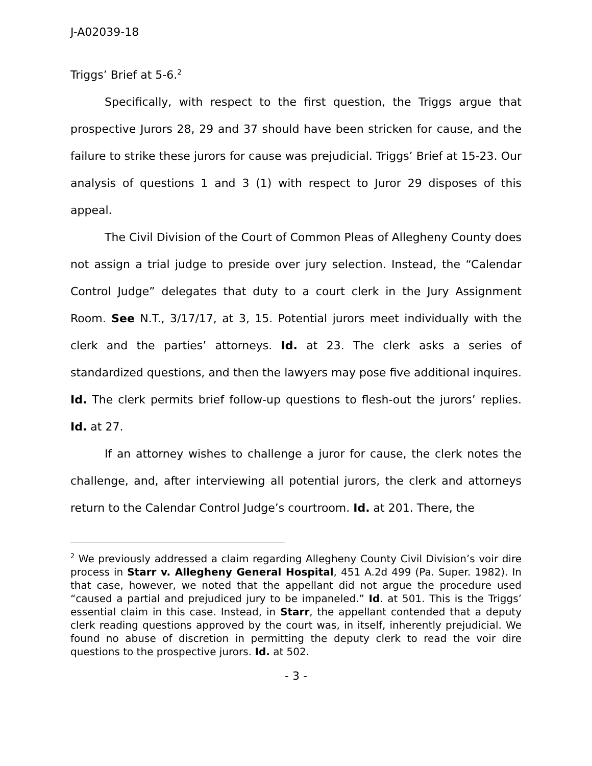J-A02039-18
Triggs’ Brief at 5-6.<sup>2</sup>
Specifically, with respect to the first question, the Triggs argue that prospective Jurors 28, 29 and 37 should have been stricken for cause, and the failure to strike these jurors for cause was prejudicial. Triggs’ Brief at 15-23. Our analysis of questions 1 and 3 (1) with respect to Juror 29 disposes of this appeal.
The Civil Division of the Court of Common Pleas of Allegheny County does not assign a trial judge to preside over jury selection. Instead, the “Calendar Control Judge” delegates that duty to a court clerk in the Jury Assignment Room. See N.T., 3/17/17, at 3, 15. Potential jurors meet individually with the clerk and the parties’ attorneys. Id. at 23. The clerk asks a series of standardized questions, and then the lawyers may pose five additional inquires. Id. The clerk permits brief follow-up questions to flesh-out the jurors’ replies. Id. at 27.
If an attorney wishes to challenge a juror for cause, the clerk notes the challenge, and, after interviewing all potential jurors, the clerk and attorneys return to the Calendar Control Judge’s courtroom. Id. at 201. There, the
<sup>2</sup> We previously addressed a claim regarding Allegheny County Civil Division’s voir dire process in Starr v. Allegheny General Hospital, 451 A.2d 499 (Pa. Super. 1982). In that case, however, we noted that the appellant did not argue the procedure used “caused a partial and prejudiced jury to be impaneled.” Id. at 501. This is the Triggs’ essential claim in this case. Instead, in Starr, the appellant contended that a deputy clerk reading questions approved by the court was, in itself, inherently prejudicial. We found no abuse of discretion in permitting the deputy clerk to read the voir dire questions to the prospective jurors. Id. at 502.
- 3 -